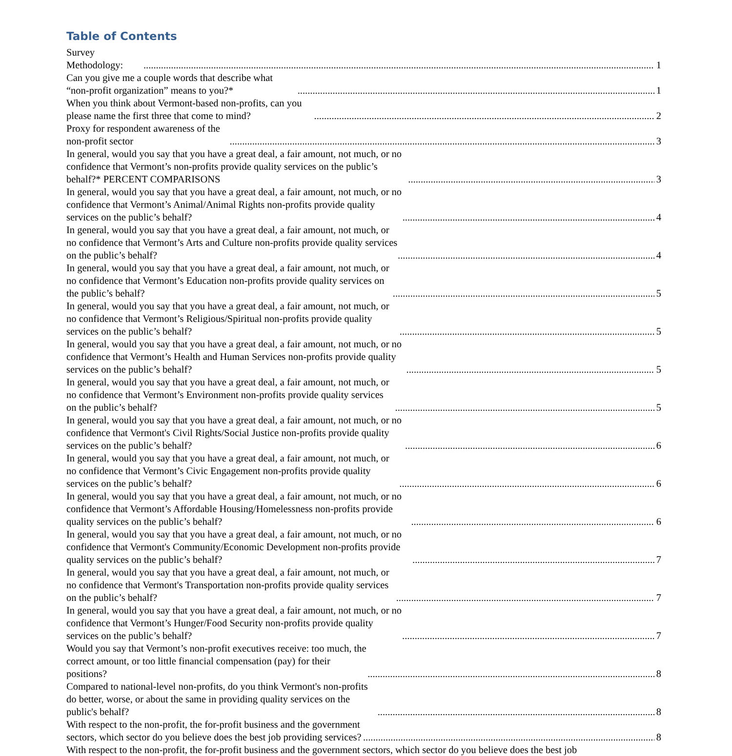Table of Contents
Survey Methodology: 1
Can you give me a couple words that describe what “non-profit organization” means to you?* 1
When you think about Vermont-based non-profits, can you please name the first three that come to mind? 2
Proxy for respondent awareness of the non-profit sector 3
In general, would you say that you have a great deal, a fair amount, not much, or no confidence that Vermont’s non-profits provide quality services on the public’s behalf?* PERCENT COMPARISONS 3
In general, would you say that you have a great deal, a fair amount, not much, or no confidence that Vermont’s Animal/Animal Rights non-profits provide quality services on the public’s behalf? 4
In general, would you say that you have a great deal, a fair amount, not much, or no confidence that Vermont’s Arts and Culture non-profits provide quality services on the public’s behalf? 4
In general, would you say that you have a great deal, a fair amount, not much, or no confidence that Vermont’s Education non-profits provide quality services on the public’s behalf? 5
In general, would you say that you have a great deal, a fair amount, not much, or no confidence that Vermont’s Religious/Spiritual non-profits provide quality services on the public’s behalf? 5
In general, would you say that you have a great deal, a fair amount, not much, or no confidence that Vermont’s Health and Human Services non-profits provide quality services on the public’s behalf? 5
In general, would you say that you have a great deal, a fair amount, not much, or no confidence that Vermont’s Environment non-profits provide quality services on the public’s behalf? 5
In general, would you say that you have a great deal, a fair amount, not much, or no confidence that Vermont's Civil Rights/Social Justice non-profits provide quality services on the public’s behalf? 6
In general, would you say that you have a great deal, a fair amount, not much, or no confidence that Vermont’s Civic Engagement non-profits provide quality services on the public’s behalf? 6
In general, would you say that you have a great deal, a fair amount, not much, or no confidence that Vermont’s Affordable Housing/Homelessness non-profits provide quality services on the public’s behalf? 6
In general, would you say that you have a great deal, a fair amount, not much, or no confidence that Vermont's Community/Economic Development non-profits provide quality services on the public’s behalf? 7
In general, would you say that you have a great deal, a fair amount, not much, or no confidence that Vermont's Transportation non-profits provide quality services on the public’s behalf? 7
In general, would you say that you have a great deal, a fair amount, not much, or no confidence that Vermont’s Hunger/Food Security non-profits provide quality services on the public’s behalf? 7
Would you say that Vermont’s non-profit executives receive: too much, the correct amount, or too little financial compensation (pay) for their positions? 8
Compared to national-level non-profits, do you think Vermont's non-profits do better, worse, or about the same in providing quality services on the public's behalf? 8
With respect to the non-profit, the for-profit business and the government sectors, which sector do you believe does the best job providing services? 8
With respect to the non-profit, the for-profit business and the government sectors, which sector do you believe does the best job